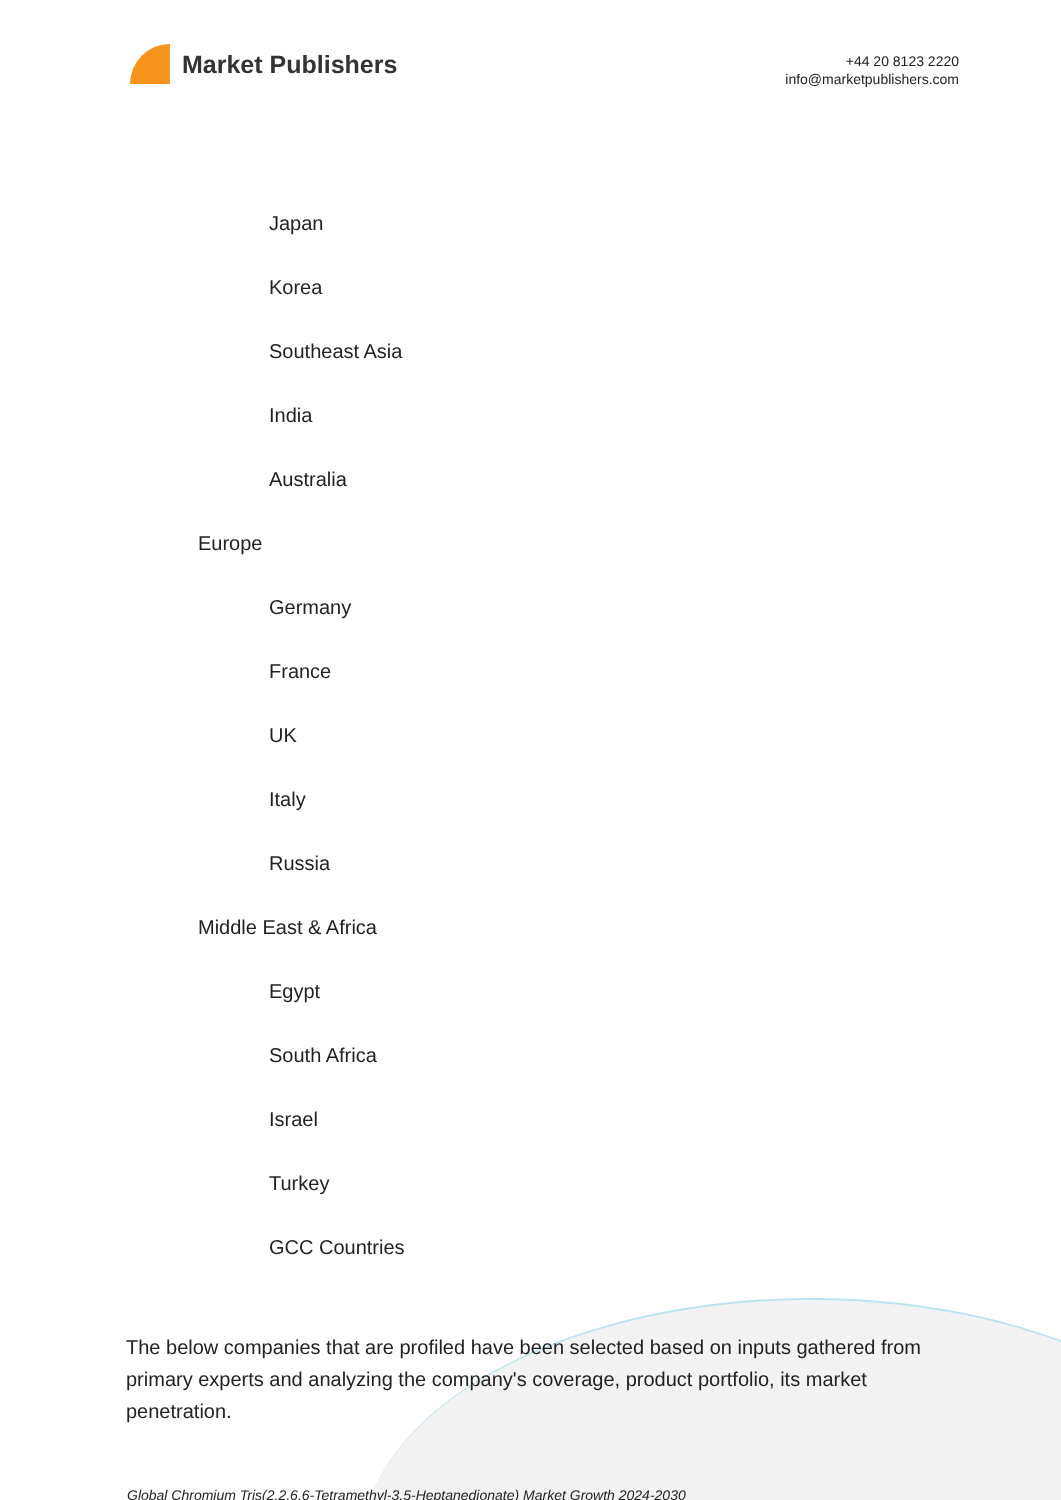Market Publishers
+44 20 8123 2220
info@marketpublishers.com
Japan
Korea
Southeast Asia
India
Australia
Europe
Germany
France
UK
Italy
Russia
Middle East & Africa
Egypt
South Africa
Israel
Turkey
GCC Countries
The below companies that are profiled have been selected based on inputs gathered from primary experts and analyzing the company's coverage, product portfolio, its market penetration.
Global Chromium Tris(2,2,6,6-Tetramethyl-3,5-Heptanedionate) Market Growth 2024-2030